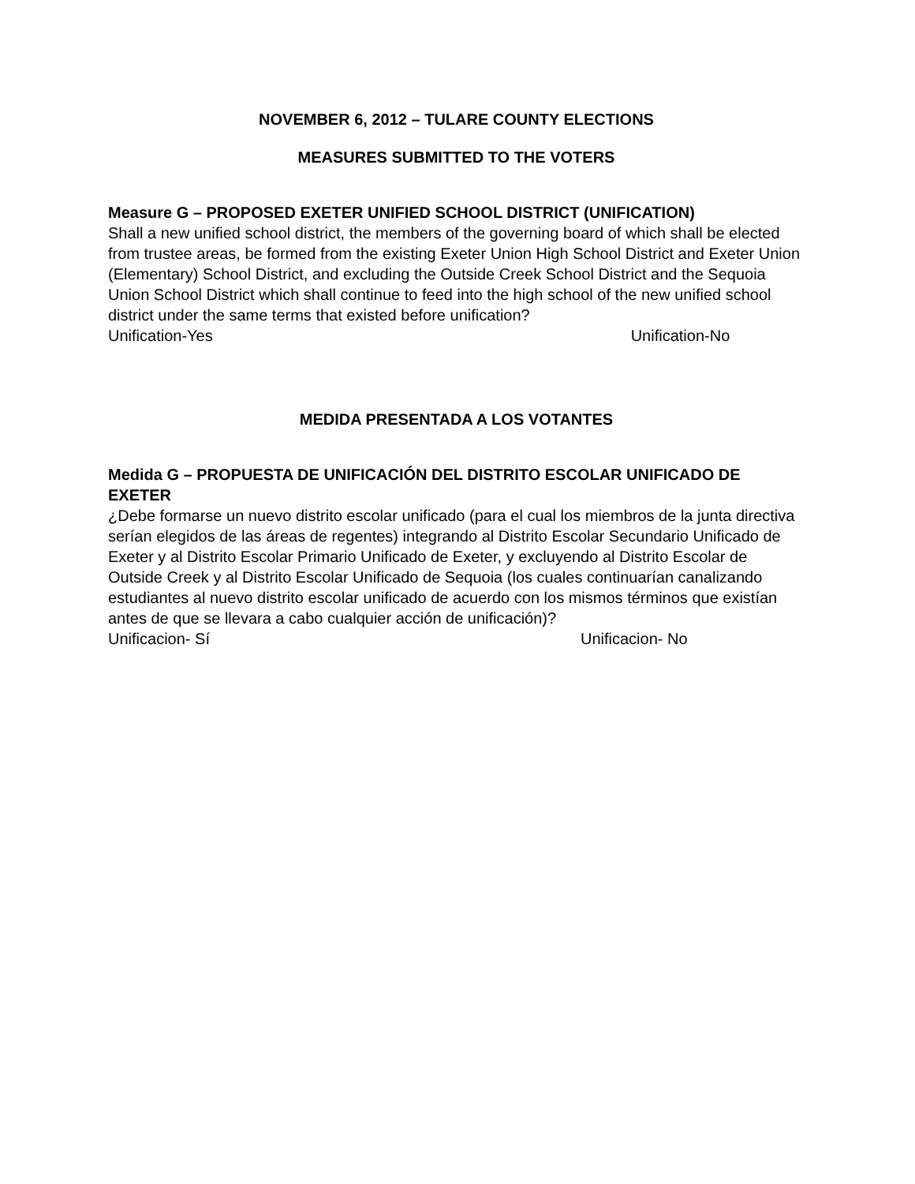NOVEMBER 6, 2012 – TULARE COUNTY ELECTIONS
MEASURES SUBMITTED TO THE VOTERS
Measure G – PROPOSED EXETER UNIFIED SCHOOL DISTRICT (UNIFICATION)
Shall a new unified school district, the members of the governing board of which shall be elected from trustee areas, be formed from the existing Exeter Union High School District and Exeter Union (Elementary) School District, and excluding the Outside Creek School District and the Sequoia Union School District which shall continue to feed into the high school of the new unified school district under the same terms that existed before unification?
Unification-Yes Unification-No
MEDIDA PRESENTADA A LOS VOTANTES
Medida G – PROPUESTA DE UNIFICACIÓN DEL DISTRITO ESCOLAR UNIFICADO DE EXETER
¿Debe formarse un nuevo distrito escolar unificado (para el cual los miembros de la junta directiva serían elegidos de las áreas de regentes) integrando al Distrito Escolar Secundario Unificado de Exeter y al Distrito Escolar Primario Unificado de Exeter, y excluyendo al Distrito Escolar de Outside Creek y al Distrito Escolar Unificado de Sequoia (los cuales continuarían canalizando estudiantes al nuevo distrito escolar unificado de acuerdo con los mismos términos que existían antes de que se llevara a cabo cualquier acción de unificación)?
Unificacion- Sí Unificacion- No